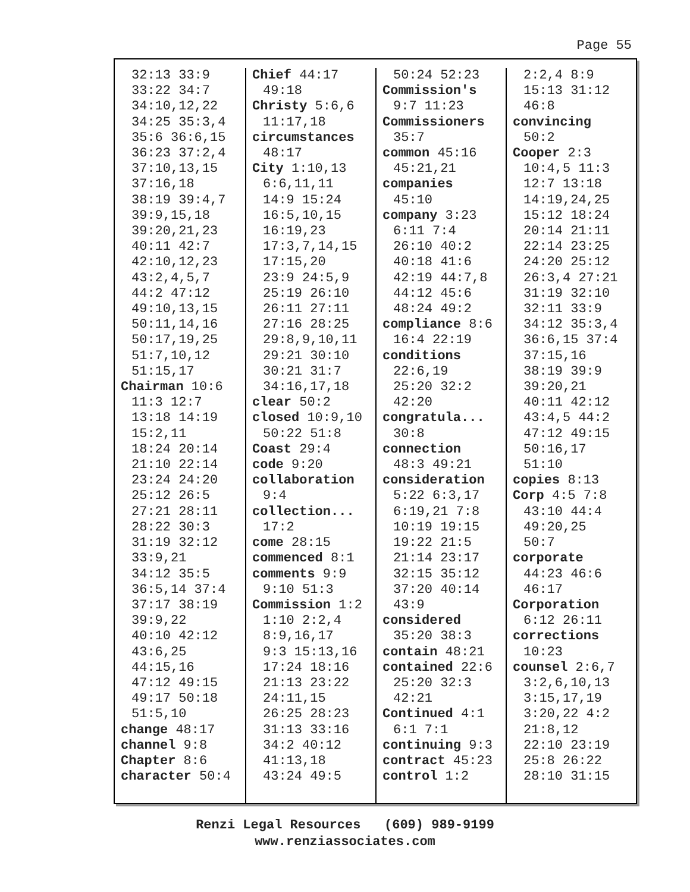Page 55
32:13 33:9
33:22 34:7
34:10,12,22
34:25 35:3,4
35:6 36:6,15
36:23 37:2,4
37:10,13,15
37:16,18
38:19 39:4,7
39:9,15,18
39:20,21,23
40:11 42:7
42:10,12,23
43:2,4,5,7
44:2 47:12
49:10,13,15
50:11,14,16
50:17,19,25
51:7,10,12
51:15,17
Chairman 10:6
11:3 12:7
13:18 14:19
15:2,11
18:24 20:14
21:10 22:14
23:24 24:20
25:12 26:5
27:21 28:11
28:22 30:3
31:19 32:12
33:9,21
34:12 35:5
36:5,14 37:4
37:17 38:19
39:9,22
40:10 42:12
43:6,25
44:15,16
47:12 49:15
49:17 50:18
51:5,10
change 48:17
channel 9:8
Chapter 8:6
character 50:4
Chief 44:17
49:18
Christy 5:6,6
11:17,18
circumstances
48:17
City 1:10,13
6:6,11,11
14:9 15:24
16:5,10,15
16:19,23
17:3,7,14,15
17:15,20
23:9 24:5,9
25:19 26:10
26:11 27:11
27:16 28:25
29:8,9,10,11
29:21 30:10
30:21 31:7
34:16,17,18
clear 50:2
closed 10:9,10
50:22 51:8
Coast 29:4
code 9:20
collaboration
9:4
collection...
17:2
come 28:15
commenced 8:1
comments 9:9
9:10 51:3
Commission 1:2
1:10 2:2,4
8:9,16,17
9:3 15:13,16
17:24 18:16
21:13 23:22
24:11,15
26:25 28:23
31:13 33:16
34:2 40:12
41:13,18
43:24 49:5
50:24 52:23
Commission's
9:7 11:23
Commissioners
35:7
common 45:16
45:21,21
companies
45:10
company 3:23
6:11 7:4
26:10 40:2
40:18 41:6
42:19 44:7,8
44:12 45:6
48:24 49:2
compliance 8:6
16:4 22:19
conditions
22:6,19
25:20 32:2
42:20
congratula...
30:8
connection
48:3 49:21
consideration
5:22 6:3,17
6:19,21 7:8
10:19 19:15
19:22 21:5
21:14 23:17
32:15 35:12
37:20 40:14
43:9
considered
35:20 38:3
contain 48:21
contained 22:6
25:20 32:3
42:21
Continued 4:1
6:1 7:1
continuing 9:3
contract 45:23
control 1:2
2:2,4 8:9
15:13 31:12
46:8
convincing
50:2
Cooper 2:3
10:4,5 11:3
12:7 13:18
14:19,24,25
15:12 18:24
20:14 21:11
22:14 23:25
24:20 25:12
26:3,4 27:21
31:19 32:10
32:11 33:9
34:12 35:3,4
36:6,15 37:4
37:15,16
38:19 39:9
39:20,21
40:11 42:12
43:4,5 44:2
47:12 49:15
50:16,17
51:10
copies 8:13
Corp 4:5 7:8
43:10 44:4
49:20,25
50:7
corporate
44:23 46:6
46:17
Corporation
6:12 26:11
corrections
10:23
counsel 2:6,7
3:2,6,10,13
3:15,17,19
3:20,22 4:2
21:8,12
22:10 23:19
25:8 26:22
28:10 31:15
Renzi Legal Resources (609) 989-9199
www.renziassociates.com